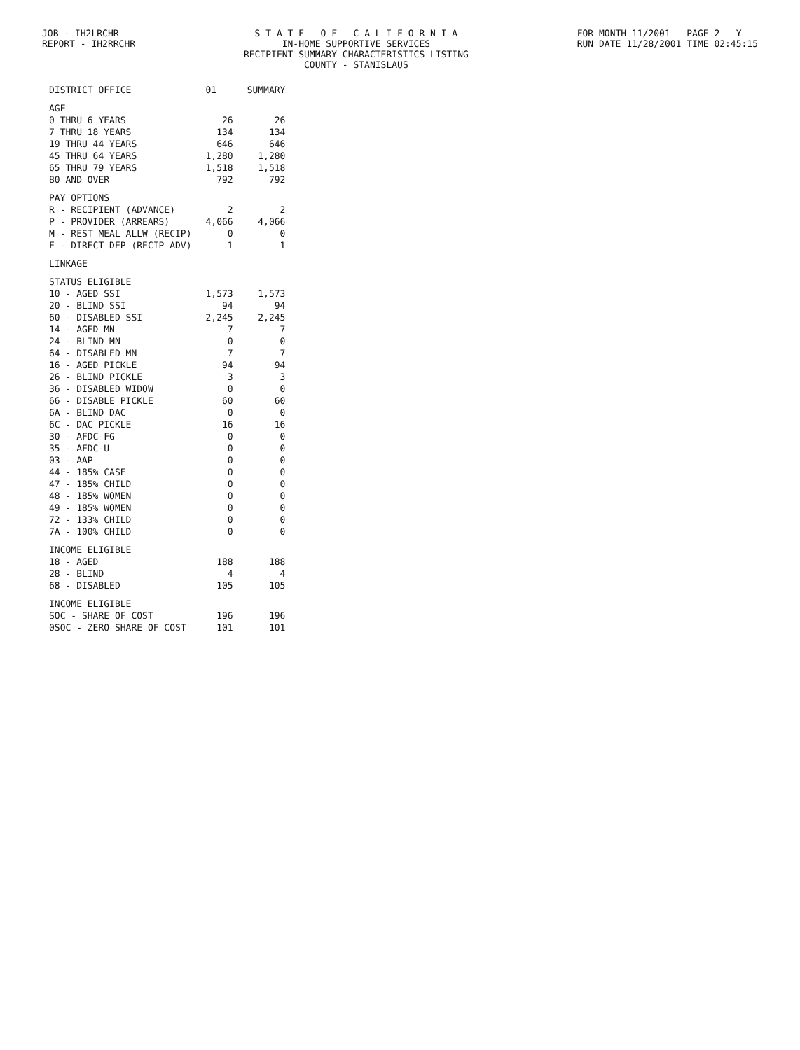JOB - IH2LRCHR
REPORT - IH2RRCHR
S T A T E O F C A L I F O R N I A
IN-HOME SUPPORTIVE SERVICES
RECIPIENT SUMMARY CHARACTERISTICS LISTING
COUNTY - STANISLAUS
FOR MONTH 11/2001 PAGE 2 Y
RUN DATE 11/28/2001 TIME 02:45:15
| DISTRICT OFFICE | 01 | SUMMARY |
| --- | --- | --- |
| AGE | | |
| 0 THRU 6 YEARS | 26 | 26 |
| 7 THRU 18 YEARS | 134 | 134 |
| 19 THRU 44 YEARS | 646 | 646 |
| 45 THRU 64 YEARS | 1,280 | 1,280 |
| 65 THRU 79 YEARS | 1,518 | 1,518 |
| 80 AND OVER | 792 | 792 |
| PAY OPTIONS | | |
| R - RECIPIENT (ADVANCE) | 2 | 2 |
| P - PROVIDER (ARREARS) | 4,066 | 4,066 |
| M - REST MEAL ALLW (RECIP) | 0 | 0 |
| F - DIRECT DEP (RECIP ADV) | 1 | 1 |
| LINKAGE | | |
| STATUS ELIGIBLE | | |
| 10 - AGED SSI | 1,573 | 1,573 |
| 20 - BLIND SSI | 94 | 94 |
| 60 - DISABLED SSI | 2,245 | 2,245 |
| 14 - AGED MN | 7 | 7 |
| 24 - BLIND MN | 0 | 0 |
| 64 - DISABLED MN | 7 | 7 |
| 16 - AGED PICKLE | 94 | 94 |
| 26 - BLIND PICKLE | 3 | 3 |
| 36 - DISABLED WIDOW | 0 | 0 |
| 66 - DISABLE PICKLE | 60 | 60 |
| 6A - BLIND DAC | 0 | 0 |
| 6C - DAC PICKLE | 16 | 16 |
| 30 - AFDC-FG | 0 | 0 |
| 35 - AFDC-U | 0 | 0 |
| 03 - AAP | 0 | 0 |
| 44 - 185% CASE | 0 | 0 |
| 47 - 185% CHILD | 0 | 0 |
| 48 - 185% WOMEN | 0 | 0 |
| 49 - 185% WOMEN | 0 | 0 |
| 72 - 133% CHILD | 0 | 0 |
| 7A - 100% CHILD | 0 | 0 |
| INCOME ELIGIBLE | | |
| 18 - AGED | 188 | 188 |
| 28 - BLIND | 4 | 4 |
| 68 - DISABLED | 105 | 105 |
| INCOME ELIGIBLE | | |
| SOC - SHARE OF COST | 196 | 196 |
| 0SOC - ZERO SHARE OF COST | 101 | 101 |